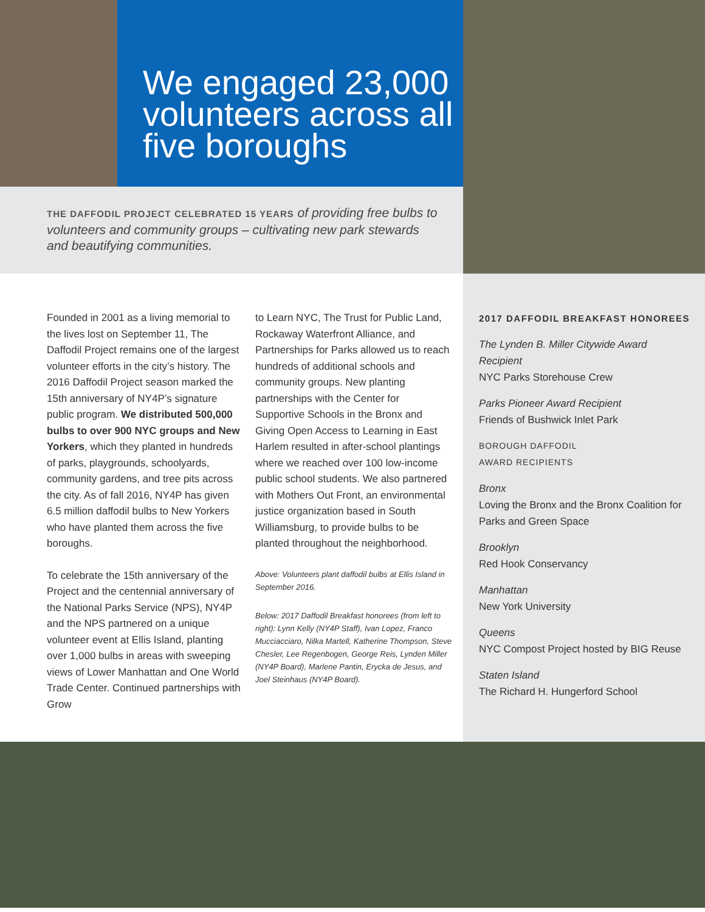We engaged 23,000 volunteers across all five boroughs
THE DAFFODIL PROJECT CELEBRATED 15 YEARS of providing free bulbs to volunteers and community groups – cultivating new park stewards and beautifying communities.
Founded in 2001 as a living memorial to the lives lost on September 11, The Daffodil Project remains one of the largest volunteer efforts in the city’s history. The 2016 Daffodil Project season marked the 15th anniversary of NY4P’s signature public program. We distributed 500,000 bulbs to over 900 NYC groups and New Yorkers, which they planted in hundreds of parks, playgrounds, schoolyards, community gardens, and tree pits across the city. As of fall 2016, NY4P has given 6.5 million daffodil bulbs to New Yorkers who have planted them across the five boroughs.
To celebrate the 15th anniversary of the Project and the centennial anniversary of the National Parks Service (NPS), NY4P and the NPS partnered on a unique volunteer event at Ellis Island, planting over 1,000 bulbs in areas with sweeping views of Lower Manhattan and One World Trade Center. Continued partnerships with Grow
to Learn NYC, The Trust for Public Land, Rockaway Waterfront Alliance, and Partnerships for Parks allowed us to reach hundreds of additional schools and community groups. New planting partnerships with the Center for Supportive Schools in the Bronx and Giving Open Access to Learning in East Harlem resulted in after-school plantings where we reached over 100 low-income public school students. We also partnered with Mothers Out Front, an environmental justice organization based in South Williamsburg, to provide bulbs to be planted throughout the neighborhood.
Above: Volunteers plant daffodil bulbs at Ellis Island in September 2016.
Below: 2017 Daffodil Breakfast honorees (from left to right): Lynn Kelly (NY4P Staff), Ivan Lopez, Franco Mucciacciaro, Nilka Martell, Katherine Thompson, Steve Chesler, Lee Regenbogen, George Reis, Lynden Miller (NY4P Board), Marlene Pantin, Erycka de Jesus, and Joel Steinhaus (NY4P Board).
2017 DAFFODIL BREAKFAST HONOREES
The Lynden B. Miller Citywide Award Recipient
NYC Parks Storehouse Crew
Parks Pioneer Award Recipient
Friends of Bushwick Inlet Park
BOROUGH DAFFODIL
AWARD RECIPIENTS
Bronx
Loving the Bronx and the Bronx Coalition for Parks and Green Space
Brooklyn
Red Hook Conservancy
Manhattan
New York University
Queens
NYC Compost Project hosted by BIG Reuse
Staten Island
The Richard H. Hungerford School